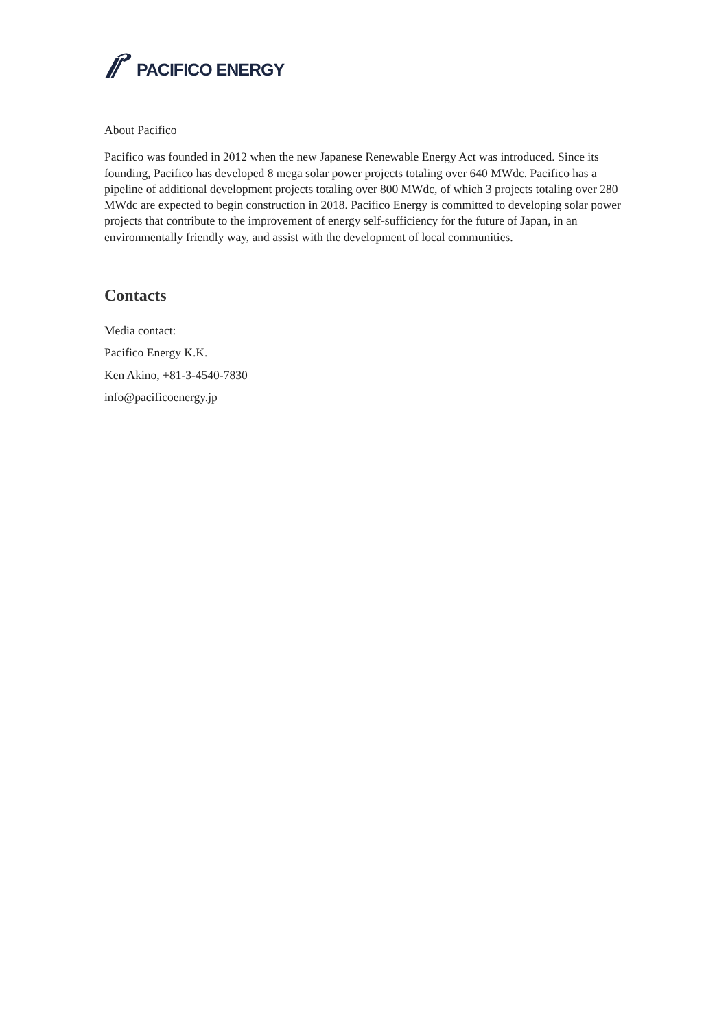PACIFICO ENERGY
About Pacifico
Pacifico was founded in 2012 when the new Japanese Renewable Energy Act was introduced. Since its founding, Pacifico has developed 8 mega solar power projects totaling over 640 MWdc. Pacifico has a pipeline of additional development projects totaling over 800 MWdc, of which 3 projects totaling over 280 MWdc are expected to begin construction in 2018. Pacifico Energy is committed to developing solar power projects that contribute to the improvement of energy self-sufficiency for the future of Japan, in an environmentally friendly way, and assist with the development of local communities.
Contacts
Media contact:
Pacifico Energy K.K.
Ken Akino, +81-3-4540-7830
info@pacificoenergy.jp